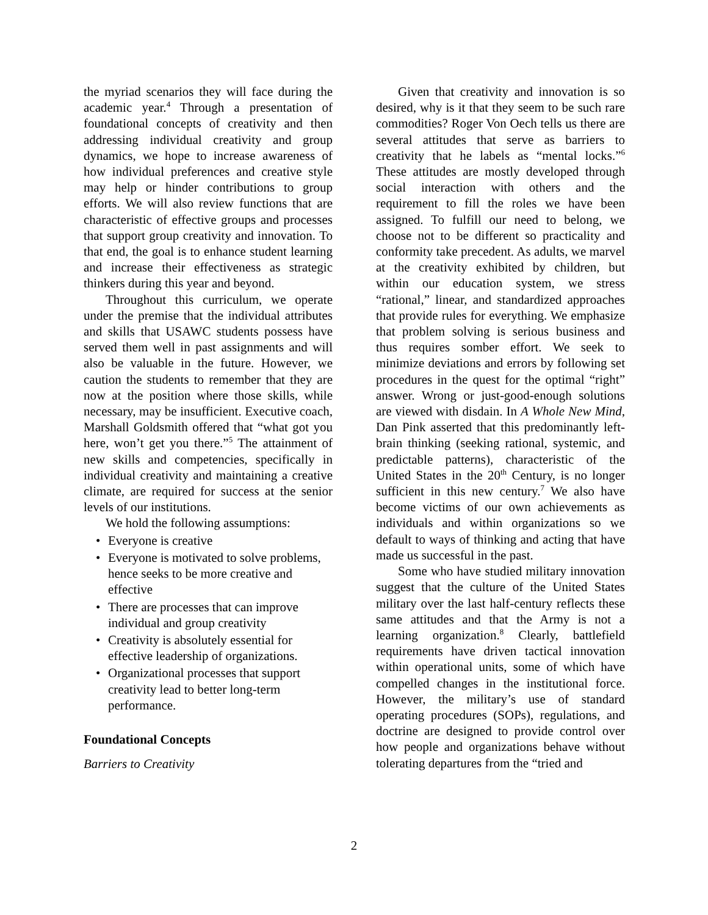the myriad scenarios they will face during the academic year.<sup>4</sup> Through a presentation of foundational concepts of creativity and then addressing individual creativity and group dynamics, we hope to increase awareness of how individual preferences and creative style may help or hinder contributions to group efforts. We will also review functions that are characteristic of effective groups and processes that support group creativity and innovation. To that end, the goal is to enhance student learning and increase their effectiveness as strategic thinkers during this year and beyond.
Throughout this curriculum, we operate under the premise that the individual attributes and skills that USAWC students possess have served them well in past assignments and will also be valuable in the future. However, we caution the students to remember that they are now at the position where those skills, while necessary, may be insufficient. Executive coach, Marshall Goldsmith offered that “what got you here, won’t get you there.”<sup>5</sup> The attainment of new skills and competencies, specifically in individual creativity and maintaining a creative climate, are required for success at the senior levels of our institutions.
We hold the following assumptions:
• Everyone is creative
• Everyone is motivated to solve problems, hence seeks to be more creative and effective
• There are processes that can improve individual and group creativity
• Creativity is absolutely essential for effective leadership of organizations.
• Organizational processes that support creativity lead to better long-term performance.
Foundational Concepts
Barriers to Creativity
Given that creativity and innovation is so desired, why is it that they seem to be such rare commodities? Roger Von Oech tells us there are several attitudes that serve as barriers to creativity that he labels as “mental locks.”<sup>6</sup> These attitudes are mostly developed through social interaction with others and the requirement to fill the roles we have been assigned. To fulfill our need to belong, we choose not to be different so practicality and conformity take precedent. As adults, we marvel at the creativity exhibited by children, but within our education system, we stress “rational,” linear, and standardized approaches that provide rules for everything. We emphasize that problem solving is serious business and thus requires somber effort. We seek to minimize deviations and errors by following set procedures in the quest for the optimal “right” answer. Wrong or just-good-enough solutions are viewed with disdain. In A Whole New Mind, Dan Pink asserted that this predominantly left-brain thinking (seeking rational, systemic, and predictable patterns), characteristic of the United States in the 20<sup>th</sup> Century, is no longer sufficient in this new century.<sup>7</sup> We also have become victims of our own achievements as individuals and within organizations so we default to ways of thinking and acting that have made us successful in the past.
Some who have studied military innovation suggest that the culture of the United States military over the last half-century reflects these same attitudes and that the Army is not a learning organization.<sup>8</sup> Clearly, battlefield requirements have driven tactical innovation within operational units, some of which have compelled changes in the institutional force. However, the military’s use of standard operating procedures (SOPs), regulations, and doctrine are designed to provide control over how people and organizations behave without tolerating departures from the “tried and
2